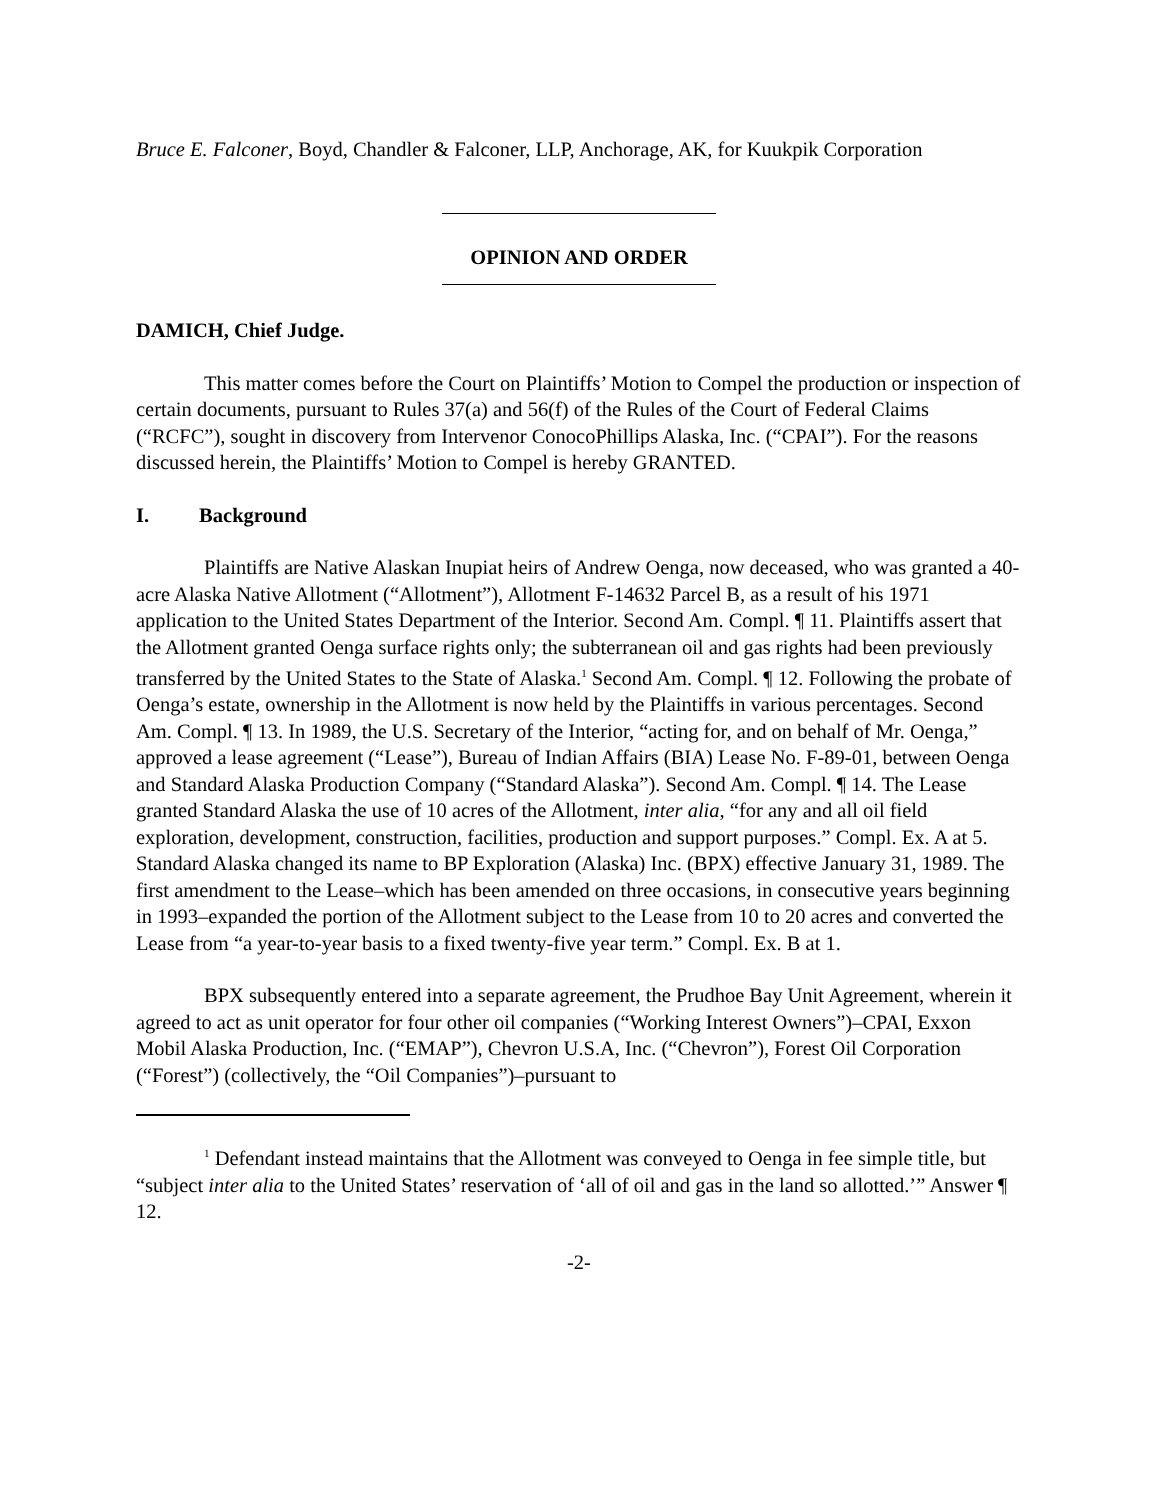Bruce E. Falconer, Boyd, Chandler & Falconer, LLP, Anchorage, AK, for Kuukpik Corporation
OPINION AND ORDER
DAMICH, Chief Judge.
This matter comes before the Court on Plaintiffs’ Motion to Compel the production or inspection of certain documents, pursuant to Rules 37(a) and 56(f) of the Rules of the Court of Federal Claims (“RCFC”), sought in discovery from Intervenor ConocoPhillips Alaska, Inc. (“CPAI”). For the reasons discussed herein, the Plaintiffs’ Motion to Compel is hereby GRANTED.
I. Background
Plaintiffs are Native Alaskan Inupiat heirs of Andrew Oenga, now deceased, who was granted a 40-acre Alaska Native Allotment (“Allotment”), Allotment F-14632 Parcel B, as a result of his 1971 application to the United States Department of the Interior. Second Am. Compl. ¶ 11. Plaintiffs assert that the Allotment granted Oenga surface rights only; the subterranean oil and gas rights had been previously transferred by the United States to the State of Alaska.<sup>1</sup> Second Am. Compl. ¶ 12. Following the probate of Oenga’s estate, ownership in the Allotment is now held by the Plaintiffs in various percentages. Second Am. Compl. ¶ 13. In 1989, the U.S. Secretary of the Interior, “acting for, and on behalf of Mr. Oenga,” approved a lease agreement (“Lease”), Bureau of Indian Affairs (BIA) Lease No. F-89-01, between Oenga and Standard Alaska Production Company (“Standard Alaska”). Second Am. Compl. ¶ 14. The Lease granted Standard Alaska the use of 10 acres of the Allotment, inter alia, “for any and all oil field exploration, development, construction, facilities, production and support purposes.” Compl. Ex. A at 5. Standard Alaska changed its name to BP Exploration (Alaska) Inc. (BPX) effective January 31, 1989. The first amendment to the Lease–which has been amended on three occasions, in consecutive years beginning in 1993–expanded the portion of the Allotment subject to the Lease from 10 to 20 acres and converted the Lease from “a year-to-year basis to a fixed twenty-five year term.” Compl. Ex. B at 1.
BPX subsequently entered into a separate agreement, the Prudhoe Bay Unit Agreement, wherein it agreed to act as unit operator for four other oil companies (“Working Interest Owners”)–CPAI, Exxon Mobil Alaska Production, Inc. (“EMAP”), Chevron U.S.A, Inc. (“Chevron”), Forest Oil Corporation (“Forest”) (collectively, the “Oil Companies”)–pursuant to
<sup>1</sup> Defendant instead maintains that the Allotment was conveyed to Oenga in fee simple title, but “subject inter alia to the United States’ reservation of ‘all of oil and gas in the land so allotted.’” Answer ¶ 12.
-2-